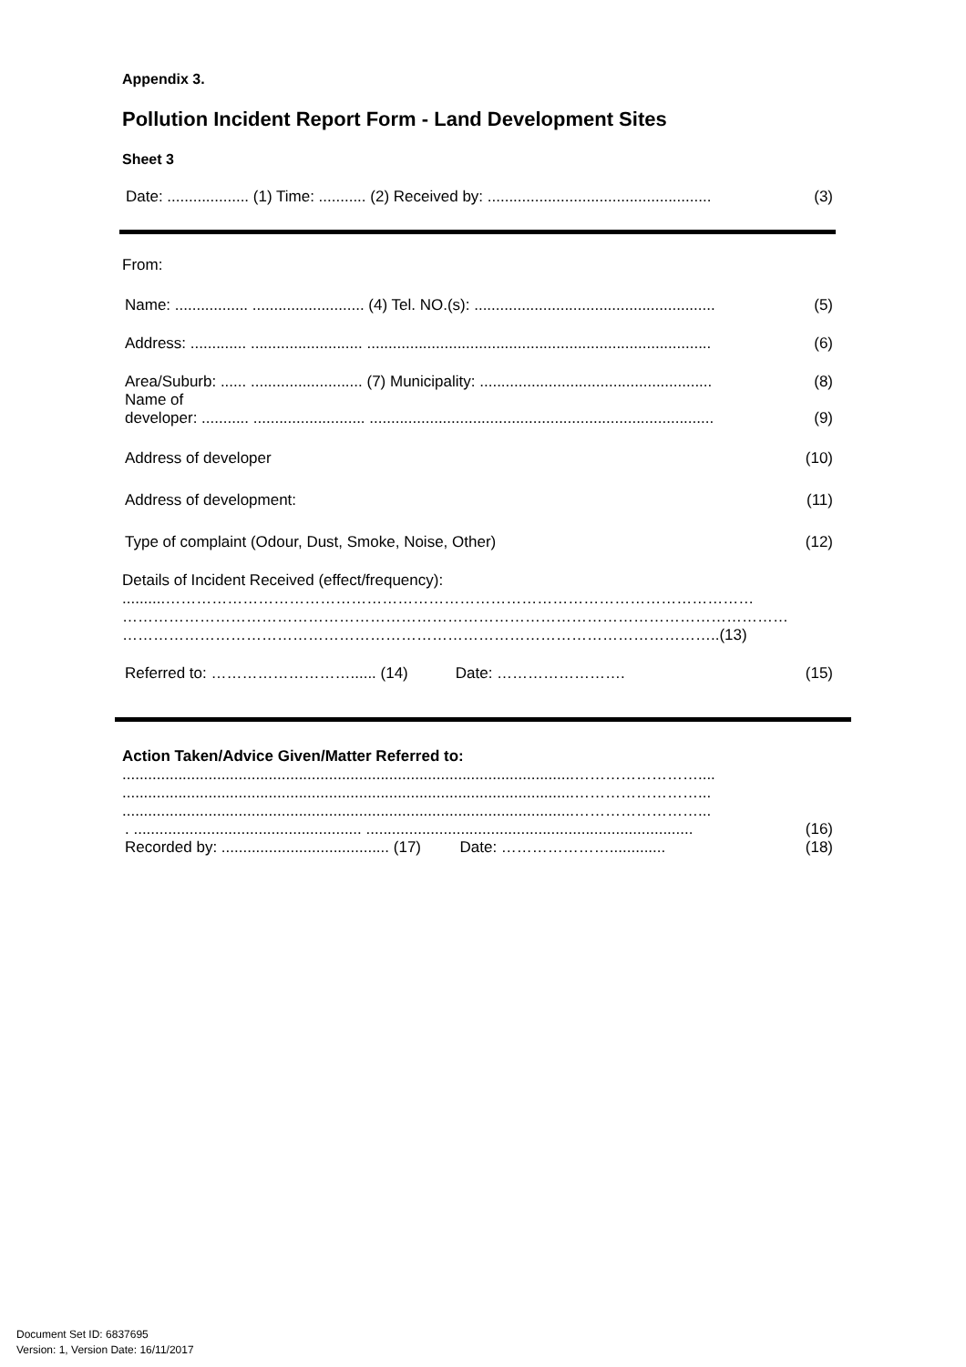Appendix 3.
Pollution Incident Report Form - Land Development Sites
Sheet 3
Date: ................... (1) Time: ........... (2) Received by: .................................................... (3)
From:
Name: ................. .......................... (4) Tel. NO.(s): ........................................................ (5)
Address: ............. .......................... ................................................................................ (6)
Area/Suburb: ...... .......................... (7) Municipality: ...................................................... (8)
Name of
developer: ........... .......................... ................................................................................ (9)
Address of developer (10)
Address of development: (11)
Type of complaint (Odour, Dust, Smoke, Noise, Other) (12)
Details of Incident Received (effect/frequency):
..........……………………………………………………………………………………………………
…………………………………………………………………………………………………………………
……………………………………………………………………………………………………..(13)
Referred to: ………………………...... (14) Date: ……………………. (15)
Action Taken/Advice Given/Matter Referred to:
.........................................................................................................……………………....
.........................................................................................................……………………...
.........................................................................................................……………………...
. ..................................................... ............................................................................ (16)
Recorded by: ....................................... (17) Date: …………………............. (18)
Document Set ID: 6837695
Version: 1, Version Date: 16/11/2017